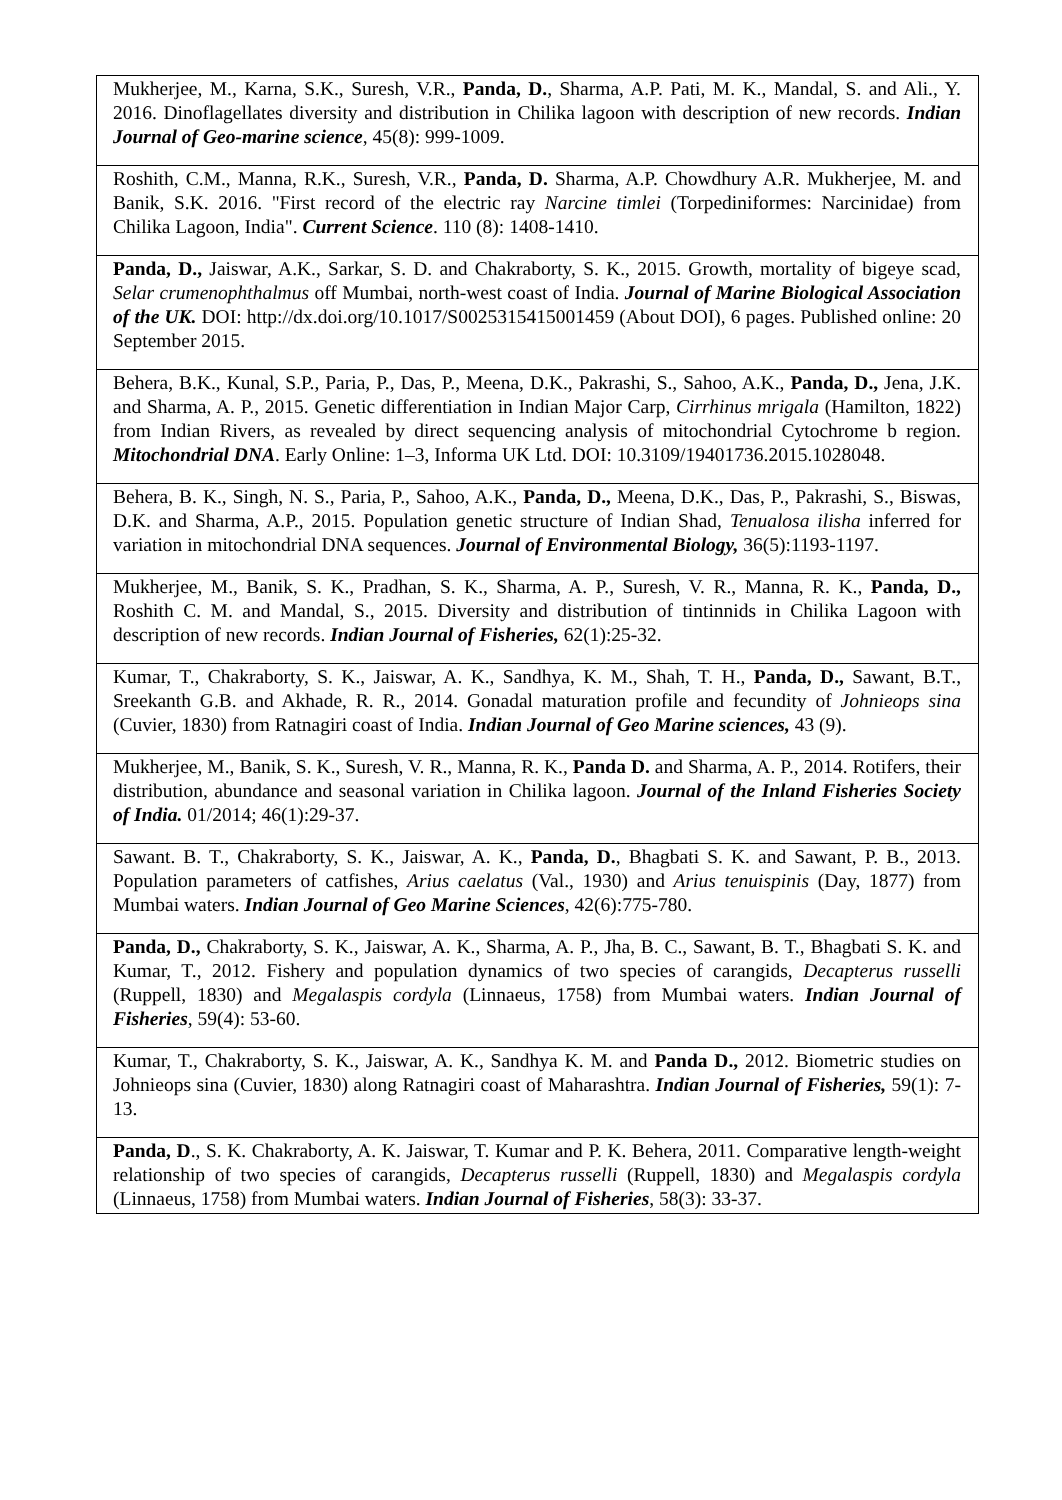| Mukherjee, M., Karna, S.K., Suresh, V.R., Panda, D. , Sharma, A.P. Pati, M. K., Mandal, S. and Ali., Y. 2016. Dinoflagellates diversity and distribution in Chilika lagoon with description of new records. Indian Journal of Geo-marine science , 45(8): 999-1009. |
| Roshith, C.M., Manna, R.K., Suresh, V.R., Panda, D. Sharma, A.P. Chowdhury A.R. Mukherjee, M. and Banik, S.K. 2016. "First record of the electric ray Narcine timlei (Torpediniformes: Narcinidae) from Chilika Lagoon, India". Current Science . 110 (8): 1408-1410. |
| Panda, D., Jaiswar, A.K., Sarkar, S. D. and Chakraborty, S. K., 2015. Growth, mortality of bigeye scad, Selar crumenophthalmus off Mumbai, north-west coast of India. Journal of Marine Biological Association of the UK. DOI: http://dx.doi.org/10.1017/S0025315415001459 (About DOI), 6 pages. Published online: 20 September 2015. |
| Behera, B.K., Kunal, S.P., Paria, P., Das, P., Meena, D.K., Pakrashi, S., Sahoo, A.K., Panda, D., Jena, J.K. and Sharma, A. P., 2015. Genetic differentiation in Indian Major Carp, Cirrhinus mrigala (Hamilton, 1822) from Indian Rivers, as revealed by direct sequencing analysis of mitochondrial Cytochrome b region. Mitochondrial DNA . Early Online: 1–3, Informa UK Ltd. DOI: 10.3109/19401736.2015.1028048. |
| Behera, B. K., Singh, N. S., Paria, P., Sahoo, A.K., Panda, D., Meena, D.K., Das, P., Pakrashi, S., Biswas, D.K. and Sharma, A.P., 2015. Population genetic structure of Indian Shad, Tenualosa ilisha inferred for variation in mitochondrial DNA sequences. Journal of Environmental Biology, 36(5):1193-1197. |
| Mukherjee, M., Banik, S. K., Pradhan, S. K., Sharma, A. P., Suresh, V. R., Manna, R. K., Panda, D., Roshith C. M. and Mandal, S., 2015. Diversity and distribution of tintinnids in Chilika Lagoon with description of new records. Indian Journal of Fisheries, 62(1):25-32. |
| Kumar, T., Chakraborty, S. K., Jaiswar, A. K., Sandhya, K. M., Shah, T. H., Panda, D., Sawant, B.T., Sreekanth G.B. and Akhade, R. R., 2014. Gonadal maturation profile and fecundity of Johnieops sina (Cuvier, 1830) from Ratnagiri coast of India. Indian Journal of Geo Marine sciences, 43 (9). |
| Mukherjee, M., Banik, S. K., Suresh, V. R., Manna, R. K., Panda D. and Sharma, A. P., 2014. Rotifers, their distribution, abundance and seasonal variation in Chilika lagoon. Journal of the Inland Fisheries Society of India. 01/2014; 46(1):29-37. |
| Sawant. B. T., Chakraborty, S. K., Jaiswar, A. K., Panda, D. , Bhagbati S. K. and Sawant, P. B., 2013. Population parameters of catfishes, Arius caelatus (Val., 1930) and Arius tenuispinis (Day, 1877) from Mumbai waters. Indian Journal of Geo Marine Sciences , 42(6):775-780. |
| Panda, D., Chakraborty, S. K., Jaiswar, A. K., Sharma, A. P., Jha, B. C., Sawant, B. T., Bhagbati S. K. and Kumar, T., 2012. Fishery and population dynamics of two species of carangids, Decapterus russelli (Ruppell, 1830) and Megalaspis cordyla (Linnaeus, 1758) from Mumbai waters. Indian Journal of Fisheries , 59(4): 53-60. |
| Kumar, T., Chakraborty, S. K., Jaiswar, A. K., Sandhya K. M. and Panda D., 2012. Biometric studies on Johnieops sina (Cuvier, 1830) along Ratnagiri coast of Maharashtra. Indian Journal of Fisheries, 59(1): 7-13. |
| Panda, D ., S. K. Chakraborty, A. K. Jaiswar, T. Kumar and P. K. Behera, 2011. Comparative length-weight relationship of two species of carangids, Decapterus russelli (Ruppell, 1830) and Megalaspis cordyla (Linnaeus, 1758) from Mumbai waters. Indian Journal of Fisheries , 58(3): 33-37. |